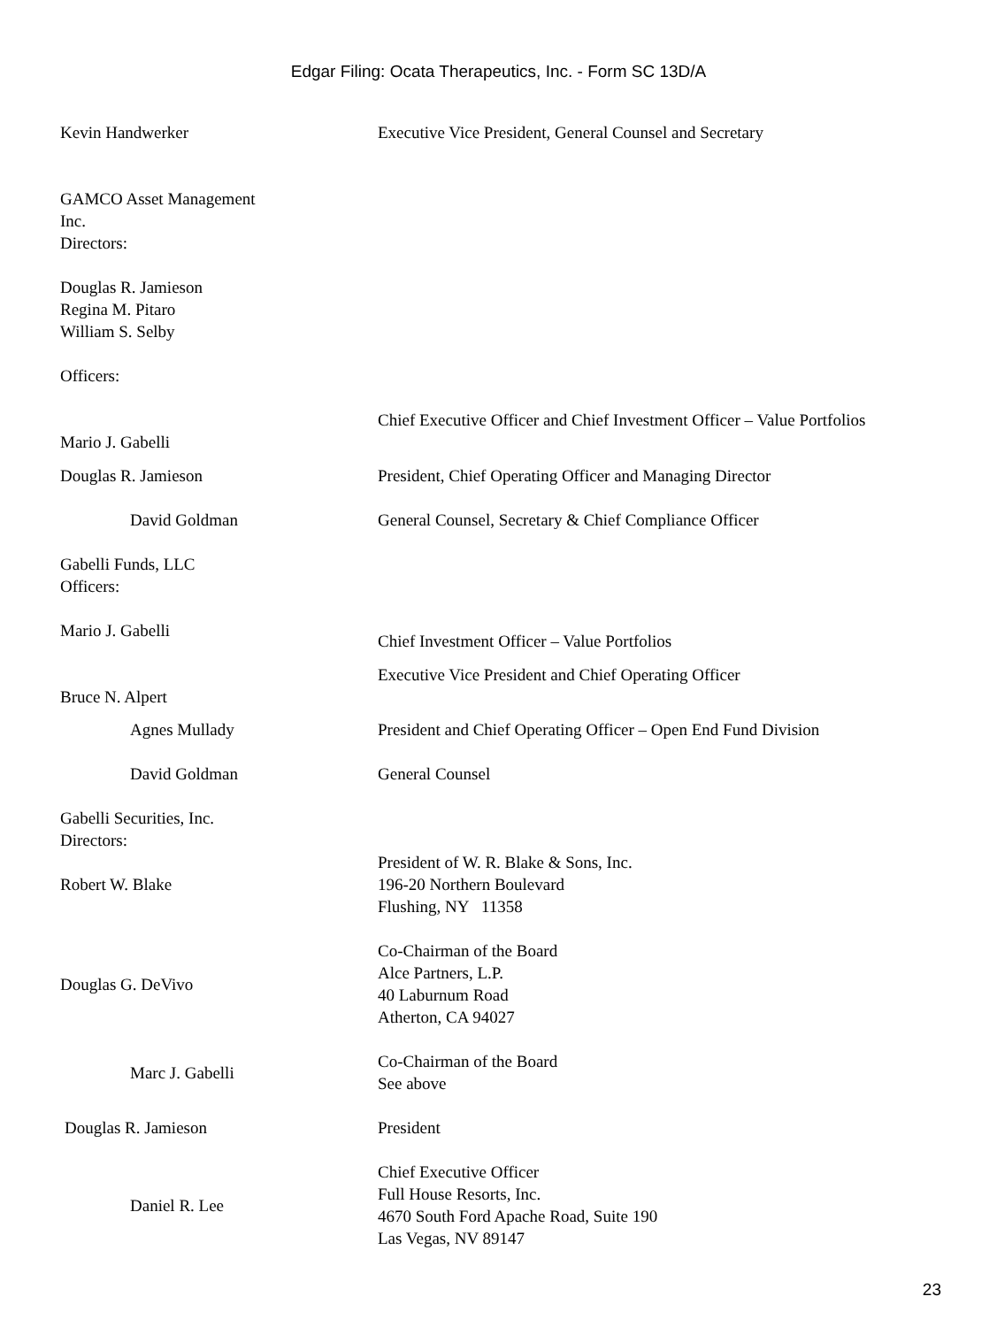Edgar Filing: Ocata Therapeutics, Inc. - Form SC 13D/A
| Kevin Handwerker | Executive Vice President, General Counsel and Secretary |
| GAMCO Asset Management Inc. Directors: | |
| Douglas R. Jamieson Regina M. Pitaro William S. Selby | |
| Officers: | |
| Mario J. Gabelli | Chief Executive Officer and Chief Investment Officer – Value Portfolios |
| Douglas R. Jamieson | President, Chief Operating Officer and Managing Director |
| David Goldman | General Counsel, Secretary & Chief Compliance Officer |
| Gabelli Funds, LLC Officers: | |
| Mario J. Gabelli | Chief Investment Officer – Value Portfolios |
| Bruce N. Alpert | Executive Vice President and Chief Operating Officer |
| Agnes Mullady | President and Chief Operating Officer – Open End Fund Division |
| David Goldman | General Counsel |
| Gabelli Securities, Inc. Directors: | |
| Robert W. Blake | President of W. R. Blake & Sons, Inc. 196-20 Northern Boulevard Flushing, NY 11358 |
| Douglas G. DeVivo | Co-Chairman of the Board Alce Partners, L.P. 40 Laburnum Road Atherton, CA 94027 |
| Marc J. Gabelli | Co-Chairman of the Board See above |
| Douglas R. Jamieson | President |
| Daniel R. Lee | Chief Executive Officer Full House Resorts, Inc. 4670 South Ford Apache Road, Suite 190 Las Vegas, NV 89147 |
23